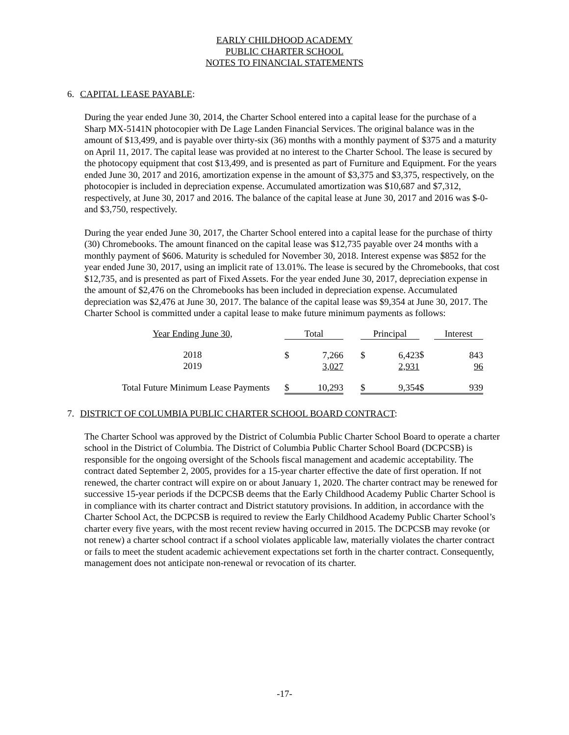EARLY CHILDHOOD ACADEMY
PUBLIC CHARTER SCHOOL
NOTES TO FINANCIAL STATEMENTS
6. CAPITAL LEASE PAYABLE:
During the year ended June 30, 2014, the Charter School entered into a capital lease for the purchase of a Sharp MX-5141N photocopier with De Lage Landen Financial Services. The original balance was in the amount of $13,499, and is payable over thirty-six (36) months with a monthly payment of $375 and a maturity on April 11, 2017. The capital lease was provided at no interest to the Charter School. The lease is secured by the photocopy equipment that cost $13,499, and is presented as part of Furniture and Equipment. For the years ended June 30, 2017 and 2016, amortization expense in the amount of $3,375 and $3,375, respectively, on the photocopier is included in depreciation expense. Accumulated amortization was $10,687 and $7,312, respectively, at June 30, 2017 and 2016. The balance of the capital lease at June 30, 2017 and 2016 was $-0- and $3,750, respectively.
During the year ended June 30, 2017, the Charter School entered into a capital lease for the purchase of thirty (30) Chromebooks. The amount financed on the capital lease was $12,735 payable over 24 months with a monthly payment of $606. Maturity is scheduled for November 30, 2018. Interest expense was $852 for the year ended June 30, 2017, using an implicit rate of 13.01%. The lease is secured by the Chromebooks, that cost $12,735, and is presented as part of Fixed Assets. For the year ended June 30, 2017, depreciation expense in the amount of $2,476 on the Chromebooks has been included in depreciation expense. Accumulated depreciation was $2,476 at June 30, 2017. The balance of the capital lease was $9,354 at June 30, 2017. The Charter School is committed under a capital lease to make future minimum payments as follows:
| Year Ending June 30, | Total | | | Principal | | | Interest | |
| --- | --- | --- | --- | --- | --- | --- | --- | --- |
| 2018 2019 | $ | 7,266 3,027 | | $ | 6,423 2,931 | $ | | 843 96 |
| Total Future Minimum Lease Payments | $ | 10,293 | | $ | 9,354 | $ | | 939 |
7. DISTRICT OF COLUMBIA PUBLIC CHARTER SCHOOL BOARD CONTRACT:
The Charter School was approved by the District of Columbia Public Charter School Board to operate a charter school in the District of Columbia. The District of Columbia Public Charter School Board (DCPCSB) is responsible for the ongoing oversight of the Schools fiscal management and academic acceptability. The contract dated September 2, 2005, provides for a 15-year charter effective the date of first operation. If not renewed, the charter contract will expire on or about January 1, 2020. The charter contract may be renewed for successive 15-year periods if the DCPCSB deems that the Early Childhood Academy Public Charter School is in compliance with its charter contract and District statutory provisions. In addition, in accordance with the Charter School Act, the DCPCSB is required to review the Early Childhood Academy Public Charter School’s charter every five years, with the most recent review having occurred in 2015. The DCPCSB may revoke (or not renew) a charter school contract if a school violates applicable law, materially violates the charter contract or fails to meet the student academic achievement expectations set forth in the charter contract. Consequently, management does not anticipate non-renewal or revocation of its charter.
-17-